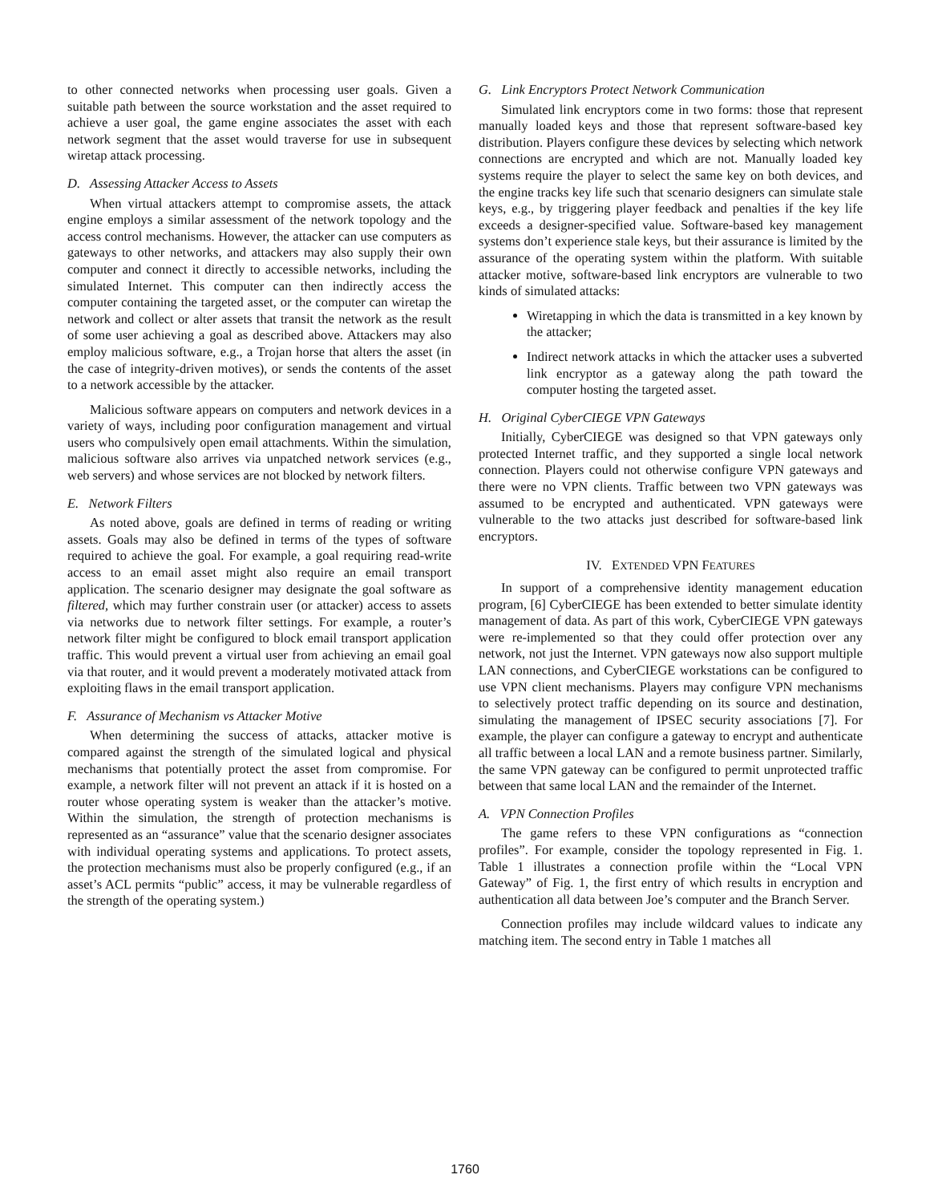to other connected networks when processing user goals. Given a suitable path between the source workstation and the asset required to achieve a user goal, the game engine associates the asset with each network segment that the asset would traverse for use in subsequent wiretap attack processing.
D. Assessing Attacker Access to Assets
When virtual attackers attempt to compromise assets, the attack engine employs a similar assessment of the network topology and the access control mechanisms. However, the attacker can use computers as gateways to other networks, and attackers may also supply their own computer and connect it directly to accessible networks, including the simulated Internet. This computer can then indirectly access the computer containing the targeted asset, or the computer can wiretap the network and collect or alter assets that transit the network as the result of some user achieving a goal as described above. Attackers may also employ malicious software, e.g., a Trojan horse that alters the asset (in the case of integrity-driven motives), or sends the contents of the asset to a network accessible by the attacker.
Malicious software appears on computers and network devices in a variety of ways, including poor configuration management and virtual users who compulsively open email attachments. Within the simulation, malicious software also arrives via unpatched network services (e.g., web servers) and whose services are not blocked by network filters.
E. Network Filters
As noted above, goals are defined in terms of reading or writing assets. Goals may also be defined in terms of the types of software required to achieve the goal. For example, a goal requiring read-write access to an email asset might also require an email transport application. The scenario designer may designate the goal software as filtered, which may further constrain user (or attacker) access to assets via networks due to network filter settings. For example, a router’s network filter might be configured to block email transport application traffic. This would prevent a virtual user from achieving an email goal via that router, and it would prevent a moderately motivated attack from exploiting flaws in the email transport application.
F. Assurance of Mechanism vs Attacker Motive
When determining the success of attacks, attacker motive is compared against the strength of the simulated logical and physical mechanisms that potentially protect the asset from compromise. For example, a network filter will not prevent an attack if it is hosted on a router whose operating system is weaker than the attacker’s motive. Within the simulation, the strength of protection mechanisms is represented as an “assurance” value that the scenario designer associates with individual operating systems and applications. To protect assets, the protection mechanisms must also be properly configured (e.g., if an asset’s ACL permits “public” access, it may be vulnerable regardless of the strength of the operating system.)
G. Link Encryptors Protect Network Communication
Simulated link encryptors come in two forms: those that represent manually loaded keys and those that represent software-based key distribution. Players configure these devices by selecting which network connections are encrypted and which are not. Manually loaded key systems require the player to select the same key on both devices, and the engine tracks key life such that scenario designers can simulate stale keys, e.g., by triggering player feedback and penalties if the key life exceeds a designer-specified value. Software-based key management systems don’t experience stale keys, but their assurance is limited by the assurance of the operating system within the platform. With suitable attacker motive, software-based link encryptors are vulnerable to two kinds of simulated attacks:
Wiretapping in which the data is transmitted in a key known by the attacker;
Indirect network attacks in which the attacker uses a subverted link encryptor as a gateway along the path toward the computer hosting the targeted asset.
H. Original CyberCIEGE VPN Gateways
Initially, CyberCIEGE was designed so that VPN gateways only protected Internet traffic, and they supported a single local network connection. Players could not otherwise configure VPN gateways and there were no VPN clients. Traffic between two VPN gateways was assumed to be encrypted and authenticated. VPN gateways were vulnerable to the two attacks just described for software-based link encryptors.
IV. EXTENDED VPN FEATURES
In support of a comprehensive identity management education program, [6] CyberCIEGE has been extended to better simulate identity management of data. As part of this work, CyberCIEGE VPN gateways were re-implemented so that they could offer protection over any network, not just the Internet. VPN gateways now also support multiple LAN connections, and CyberCIEGE workstations can be configured to use VPN client mechanisms. Players may configure VPN mechanisms to selectively protect traffic depending on its source and destination, simulating the management of IPSEC security associations [7]. For example, the player can configure a gateway to encrypt and authenticate all traffic between a local LAN and a remote business partner. Similarly, the same VPN gateway can be configured to permit unprotected traffic between that same local LAN and the remainder of the Internet.
A. VPN Connection Profiles
The game refers to these VPN configurations as “connection profiles”. For example, consider the topology represented in Fig. 1. Table 1 illustrates a connection profile within the “Local VPN Gateway” of Fig. 1, the first entry of which results in encryption and authentication all data between Joe’s computer and the Branch Server.
Connection profiles may include wildcard values to indicate any matching item. The second entry in Table 1 matches all
1760